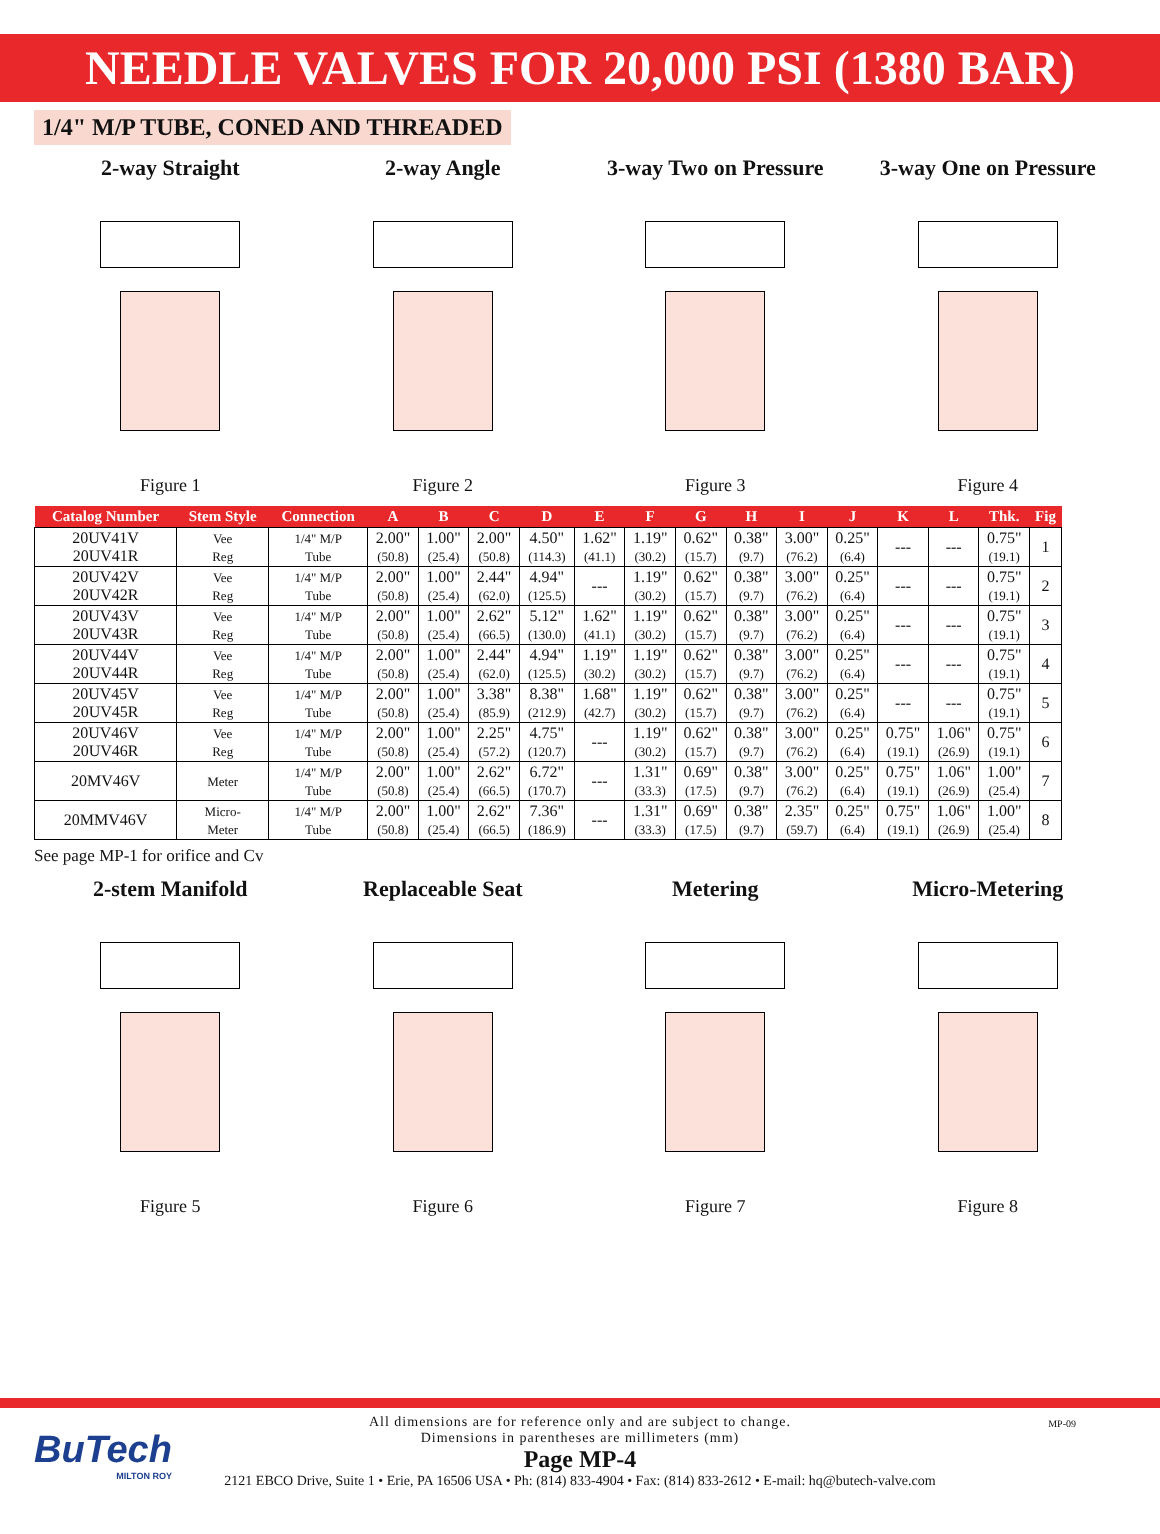NEEDLE VALVES FOR 20,000 PSI (1380 BAR)
1/4" M/P TUBE, CONED AND THREADED
2-way Straight
Figure 1
2-way Angle
Figure 2
3-way Two on Pressure
Figure 3
3-way One on Pressure
Figure 4
| Catalog Number | Stem Style | Connection | A | B | C | D | E | F | G | H | I | J | K | L | Thk. | Fig |
| --- | --- | --- | --- | --- | --- | --- | --- | --- | --- | --- | --- | --- | --- | --- | --- | --- |
| 20UV41V 20UV41R | Vee Reg | 1/4" M/P Tube | 2.00" (50.8) | 1.00" (25.4) | 2.00" (50.8) | 4.50" (114.3) | 1.62" (41.1) | 1.19" (30.2) | 0.62" (15.7) | 0.38" (9.7) | 3.00" (76.2) | 0.25" (6.4) | --- | --- | 0.75" (19.1) | 1 |
| 20UV42V 20UV42R | Vee Reg | 1/4" M/P Tube | 2.00" (50.8) | 1.00" (25.4) | 2.44" (62.0) | 4.94" (125.5) | --- | 1.19" (30.2) | 0.62" (15.7) | 0.38" (9.7) | 3.00" (76.2) | 0.25" (6.4) | --- | --- | 0.75" (19.1) | 2 |
| 20UV43V 20UV43R | Vee Reg | 1/4" M/P Tube | 2.00" (50.8) | 1.00" (25.4) | 2.62" (66.5) | 5.12" (130.0) | 1.62" (41.1) | 1.19" (30.2) | 0.62" (15.7) | 0.38" (9.7) | 3.00" (76.2) | 0.25" (6.4) | --- | --- | 0.75" (19.1) | 3 |
| 20UV44V 20UV44R | Vee Reg | 1/4" M/P Tube | 2.00" (50.8) | 1.00" (25.4) | 2.44" (62.0) | 4.94" (125.5) | 1.19" (30.2) | 1.19" (30.2) | 0.62" (15.7) | 0.38" (9.7) | 3.00" (76.2) | 0.25" (6.4) | --- | --- | 0.75" (19.1) | 4 |
| 20UV45V 20UV45R | Vee Reg | 1/4" M/P Tube | 2.00" (50.8) | 1.00" (25.4) | 3.38" (85.9) | 8.38" (212.9) | 1.68" (42.7) | 1.19" (30.2) | 0.62" (15.7) | 0.38" (9.7) | 3.00" (76.2) | 0.25" (6.4) | --- | --- | 0.75" (19.1) | 5 |
| 20UV46V 20UV46R | Vee Reg | 1/4" M/P Tube | 2.00" (50.8) | 1.00" (25.4) | 2.25" (57.2) | 4.75" (120.7) | --- | 1.19" (30.2) | 0.62" (15.7) | 0.38" (9.7) | 3.00" (76.2) | 0.25" (6.4) | 0.75" (19.1) | 1.06" (26.9) | 0.75" (19.1) | 6 |
| 20MV46V | Meter | 1/4" M/P Tube | 2.00" (50.8) | 1.00" (25.4) | 2.62" (66.5) | 6.72" (170.7) | --- | 1.31" (33.3) | 0.69" (17.5) | 0.38" (9.7) | 3.00" (76.2) | 0.25" (6.4) | 0.75" (19.1) | 1.06" (26.9) | 1.00" (25.4) | 7 |
| 20MMV46V | Micro- Meter | 1/4" M/P Tube | 2.00" (50.8) | 1.00" (25.4) | 2.62" (66.5) | 7.36" (186.9) | --- | 1.31" (33.3) | 0.69" (17.5) | 0.38" (9.7) | 2.35" (59.7) | 0.25" (6.4) | 0.75" (19.1) | 1.06" (26.9) | 1.00" (25.4) | 8 |
See page MP-1 for orifice and Cv
2-stem Manifold
Figure 5
Replaceable Seat
Figure 6
Metering
Figure 7
Micro-Metering
Figure 8
BuTech
MILTON ROY
All dimensions are for reference only and are subject to change.
Dimensions in parentheses are millimeters (mm)
Page MP-4
2121 EBCO Drive, Suite 1 • Erie, PA 16506 USA • Ph: (814) 833-4904 • Fax: (814) 833-2612 • E-mail: hq@butech-valve.com
MP-09